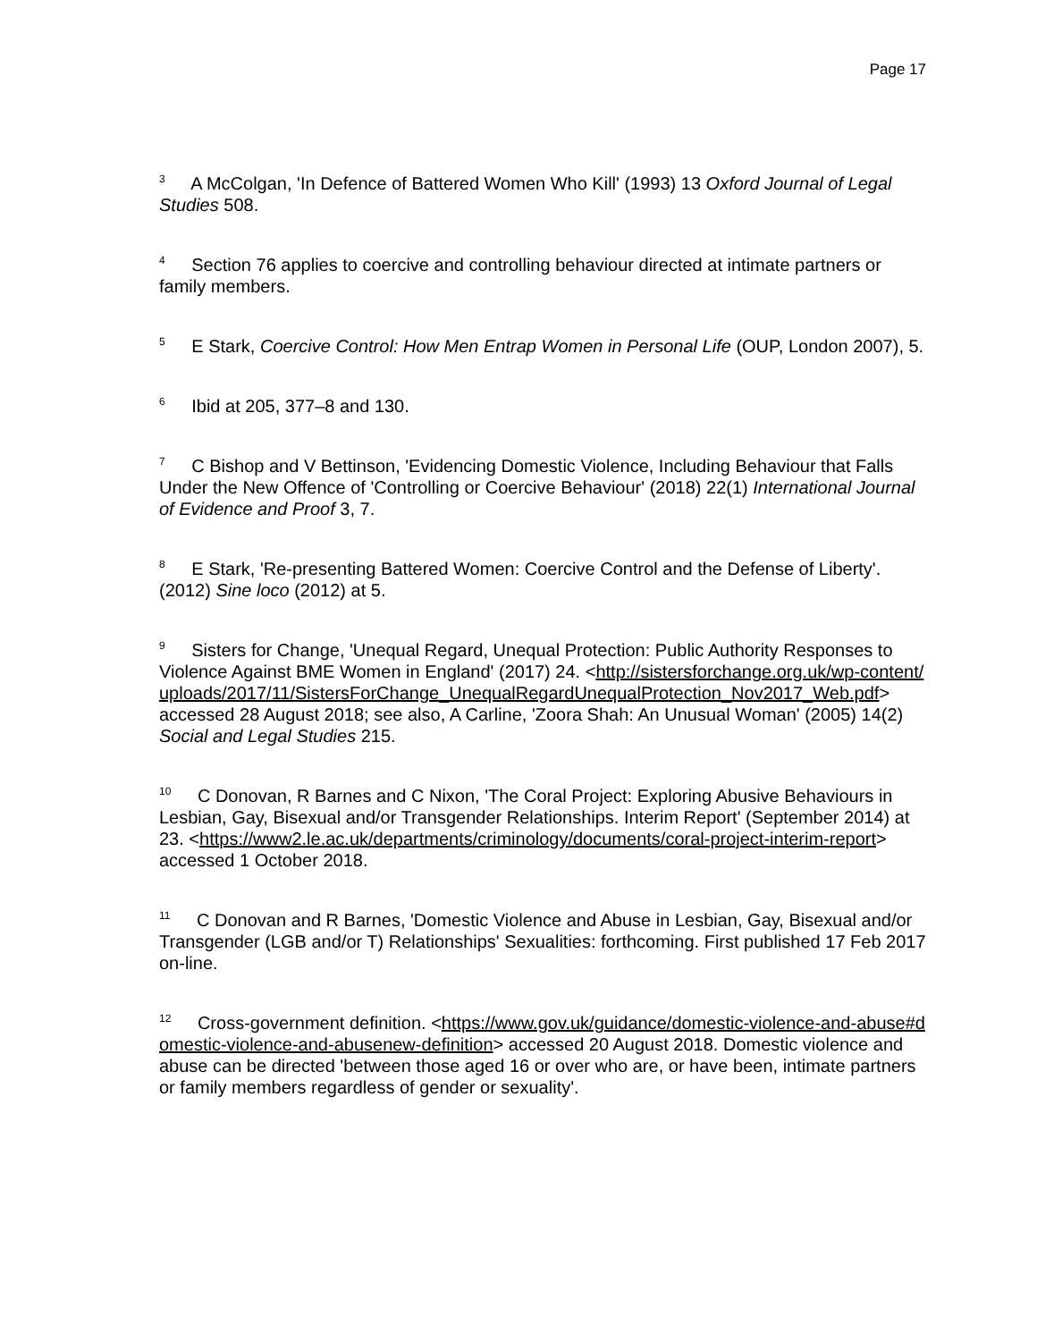Page 17
<sup>3</sup> A McColgan, 'In Defence of Battered Women Who Kill' (1993) 13 Oxford Journal of Legal Studies 508.
<sup>4</sup> Section 76 applies to coercive and controlling behaviour directed at intimate partners or family members.
<sup>5</sup> E Stark, Coercive Control: How Men Entrap Women in Personal Life (OUP, London 2007), 5.
<sup>6</sup> Ibid at 205, 377–8 and 130.
<sup>7</sup> C Bishop and V Bettinson, 'Evidencing Domestic Violence, Including Behaviour that Falls Under the New Offence of 'Controlling or Coercive Behaviour' (2018) 22(1) International Journal of Evidence and Proof 3, 7.
<sup>8</sup> E Stark, 'Re-presenting Battered Women: Coercive Control and the Defense of Liberty'. (2012) Sine loco (2012) at 5.
<sup>9</sup> Sisters for Change, 'Unequal Regard, Unequal Protection: Public Authority Responses to Violence Against BME Women in England' (2017) 24. <http://sistersforchange.org.uk/wp-content/uploads/2017/11/SistersForChange_UnequalRegardUnequalProtection_Nov2017_Web.pdf> accessed 28 August 2018; see also, A Carline, 'Zoora Shah: An Unusual Woman' (2005) 14(2) Social and Legal Studies 215.
<sup>10</sup> C Donovan, R Barnes and C Nixon, 'The Coral Project: Exploring Abusive Behaviours in Lesbian, Gay, Bisexual and/or Transgender Relationships. Interim Report' (September 2014) at 23. <https://www2.le.ac.uk/departments/criminology/documents/coral-project-interim-report> accessed 1 October 2018.
<sup>11</sup> C Donovan and R Barnes, 'Domestic Violence and Abuse in Lesbian, Gay, Bisexual and/or Transgender (LGB and/or T) Relationships' Sexualities: forthcoming. First published 17 Feb 2017 on-line.
<sup>12</sup> Cross-government definition. <https://www.gov.uk/guidance/domestic-violence-and-abuse#domestic-violence-and-abusenew-definition> accessed 20 August 2018. Domestic violence and abuse can be directed 'between those aged 16 or over who are, or have been, intimate partners or family members regardless of gender or sexuality'.